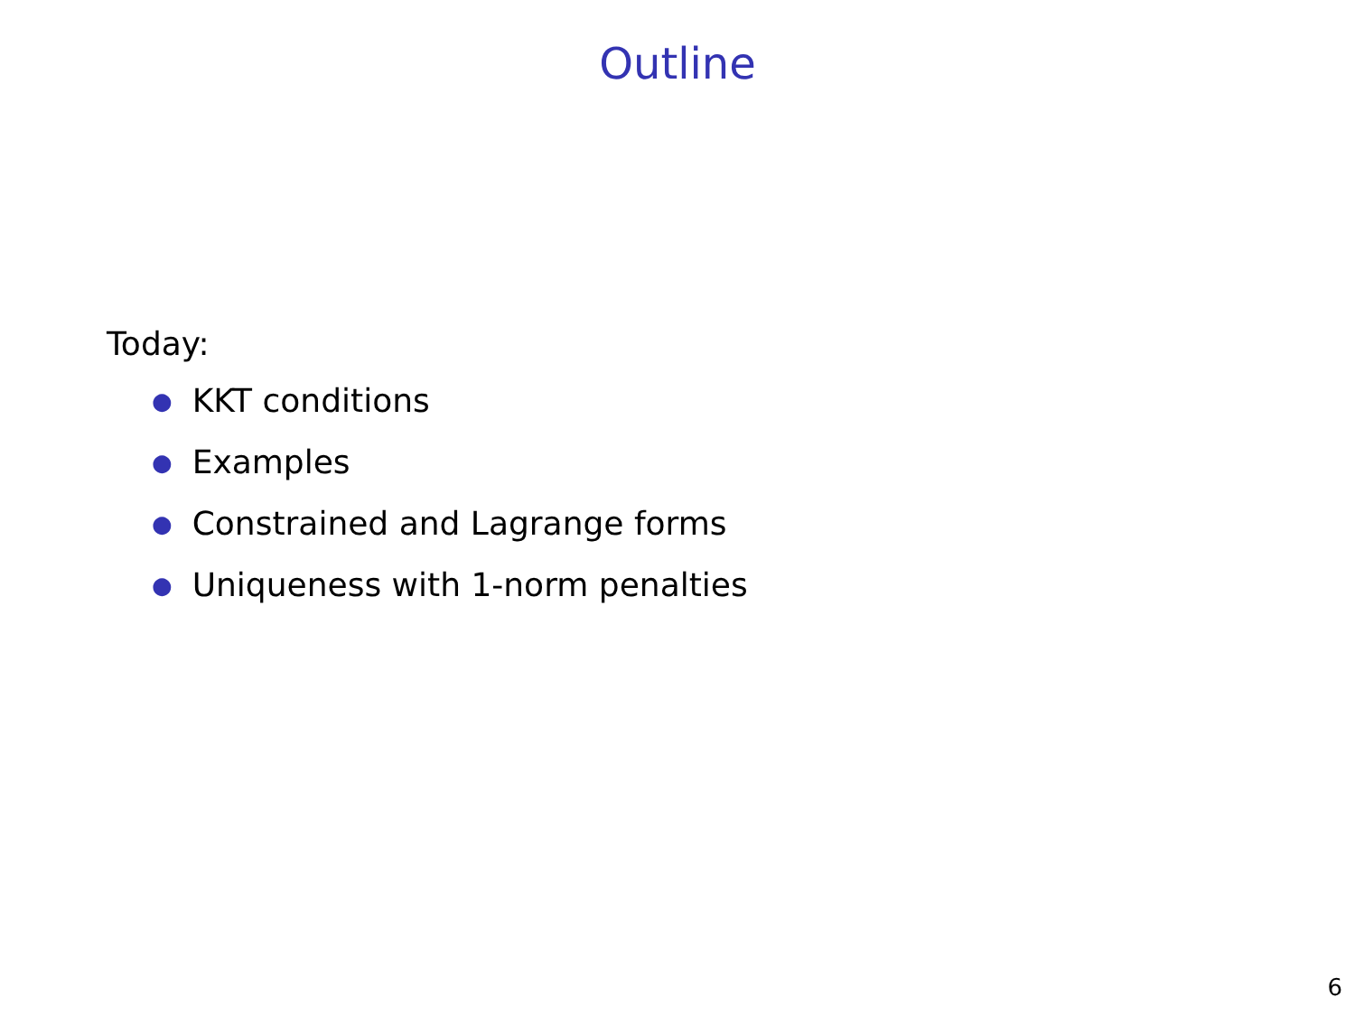Outline
Today:
● KKT conditions
● Examples
● Constrained and Lagrange forms
● Uniqueness with 1-norm penalties
6